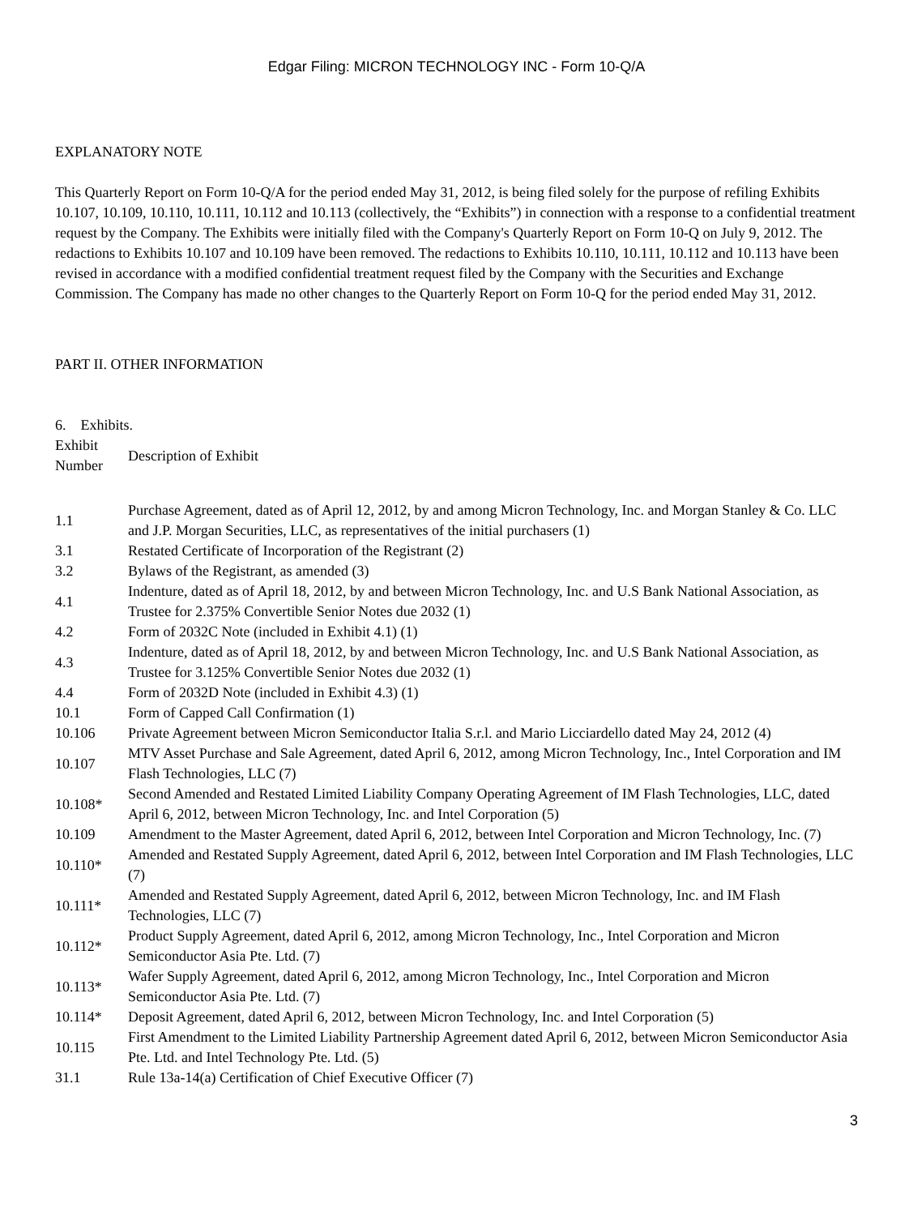Edgar Filing: MICRON TECHNOLOGY INC - Form 10-Q/A
EXPLANATORY NOTE
This Quarterly Report on Form 10-Q/A for the period ended May 31, 2012, is being filed solely for the purpose of refiling Exhibits 10.107, 10.109, 10.110, 10.111, 10.112 and 10.113 (collectively, the “Exhibits”) in connection with a response to a confidential treatment request by the Company. The Exhibits were initially filed with the Company's Quarterly Report on Form 10-Q on July 9, 2012. The redactions to Exhibits 10.107 and 10.109 have been removed. The redactions to Exhibits 10.110, 10.111, 10.112 and 10.113 have been revised in accordance with a modified confidential treatment request filed by the Company with the Securities and Exchange Commission. The Company has made no other changes to the Quarterly Report on Form 10-Q for the period ended May 31, 2012.
PART II. OTHER INFORMATION
6. Exhibits.
| Exhibit Number | Description of Exhibit |
| --- | --- |
| 1.1 | Purchase Agreement, dated as of April 12, 2012, by and among Micron Technology, Inc. and Morgan Stanley & Co. LLC and J.P. Morgan Securities, LLC, as representatives of the initial purchasers (1) |
| 3.1 | Restated Certificate of Incorporation of the Registrant (2) |
| 3.2 | Bylaws of the Registrant, as amended (3) |
| 4.1 | Indenture, dated as of April 18, 2012, by and between Micron Technology, Inc. and U.S Bank National Association, as Trustee for 2.375% Convertible Senior Notes due 2032 (1) |
| 4.2 | Form of 2032C Note (included in Exhibit 4.1) (1) |
| 4.3 | Indenture, dated as of April 18, 2012, by and between Micron Technology, Inc. and U.S Bank National Association, as Trustee for 3.125% Convertible Senior Notes due 2032 (1) |
| 4.4 | Form of 2032D Note (included in Exhibit 4.3) (1) |
| 10.1 | Form of Capped Call Confirmation (1) |
| 10.106 | Private Agreement between Micron Semiconductor Italia S.r.l. and Mario Licciardello dated May 24, 2012 (4) |
| 10.107 | MTV Asset Purchase and Sale Agreement, dated April 6, 2012, among Micron Technology, Inc., Intel Corporation and IM Flash Technologies, LLC (7) |
| 10.108* | Second Amended and Restated Limited Liability Company Operating Agreement of IM Flash Technologies, LLC, dated April 6, 2012, between Micron Technology, Inc. and Intel Corporation (5) |
| 10.109 | Amendment to the Master Agreement, dated April 6, 2012, between Intel Corporation and Micron Technology, Inc. (7) |
| 10.110* | Amended and Restated Supply Agreement, dated April 6, 2012, between Intel Corporation and IM Flash Technologies, LLC (7) |
| 10.111* | Amended and Restated Supply Agreement, dated April 6, 2012, between Micron Technology, Inc. and IM Flash Technologies, LLC (7) |
| 10.112* | Product Supply Agreement, dated April 6, 2012, among Micron Technology, Inc., Intel Corporation and Micron Semiconductor Asia Pte. Ltd. (7) |
| 10.113* | Wafer Supply Agreement, dated April 6, 2012, among Micron Technology, Inc., Intel Corporation and Micron Semiconductor Asia Pte. Ltd. (7) |
| 10.114* | Deposit Agreement, dated April 6, 2012, between Micron Technology, Inc. and Intel Corporation (5) |
| 10.115 | First Amendment to the Limited Liability Partnership Agreement dated April 6, 2012, between Micron Semiconductor Asia Pte. Ltd. and Intel Technology Pte. Ltd. (5) |
| 31.1 | Rule 13a-14(a) Certification of Chief Executive Officer (7) |
3